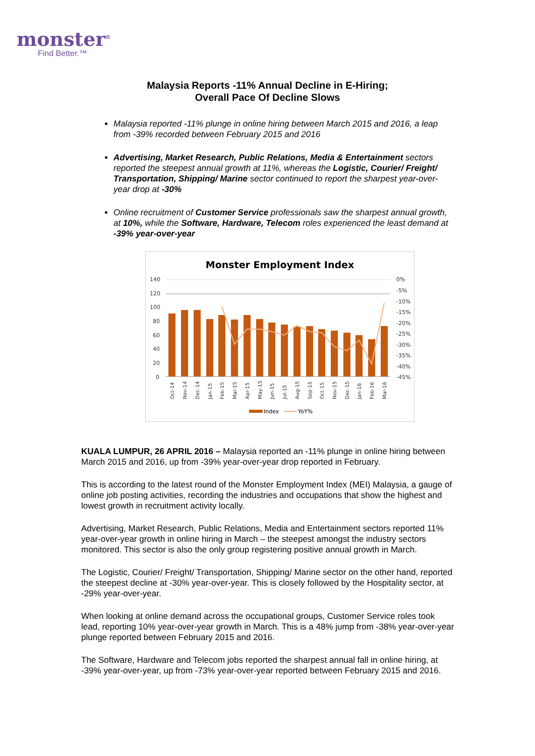monster<sup>®</sup>
Find Better.™
Malaysia Reports -11% Annual Decline in E-Hiring;
Overall Pace Of Decline Slows
Malaysia reported -11% plunge in online hiring between March 2015 and 2016, a leap from -39% recorded between February 2015 and 2016
Advertising, Market Research, Public Relations, Media & Entertainment sectors reported the steepest annual growth at 11%, whereas the Logistic, Courier/ Freight/ Transportation, Shipping/ Marine sector continued to report the sharpest year-over-year drop at -30%
Online recruitment of Customer Service professionals saw the sharpest annual growth, at 10%, while the Software, Hardware, Telecom roles experienced the least demand at -39% year-over-year
Monster Employment Index
140
120
100
80
60
40
20
0
0%
-5%
-10%
-15%
-20%
-25%
-30%
-35%
-40%
-45%
Oct-14
Nov-14
Dec-14
Jan-15
Feb-15
Mar-15
Apr-15
May-15
Jun-15
Jul-15
Aug-15
Sep-15
Oct-15
Nov-15
Dec-15
Jan-16
Feb-16
Mar-16
Index
YoY%
KUALA LUMPUR, 26 APRIL 2016 – Malaysia reported an -11% plunge in online hiring between March 2015 and 2016, up from -39% year-over-year drop reported in February.
This is according to the latest round of the Monster Employment Index (MEI) Malaysia, a gauge of online job posting activities, recording the industries and occupations that show the highest and lowest growth in recruitment activity locally.
Advertising, Market Research, Public Relations, Media and Entertainment sectors reported 11% year-over-year growth in online hiring in March – the steepest amongst the industry sectors monitored. This sector is also the only group registering positive annual growth in March.
The Logistic, Courier/ Freight/ Transportation, Shipping/ Marine sector on the other hand, reported the steepest decline at -30% year-over-year. This is closely followed by the Hospitality sector, at -29% year-over-year.
When looking at online demand across the occupational groups, Customer Service roles took lead, reporting 10% year-over-year growth in March. This is a 48% jump from -38% year-over-year plunge reported between February 2015 and 2016.
The Software, Hardware and Telecom jobs reported the sharpest annual fall in online hiring, at -39% year-over-year, up from -73% year-over-year reported between February 2015 and 2016.